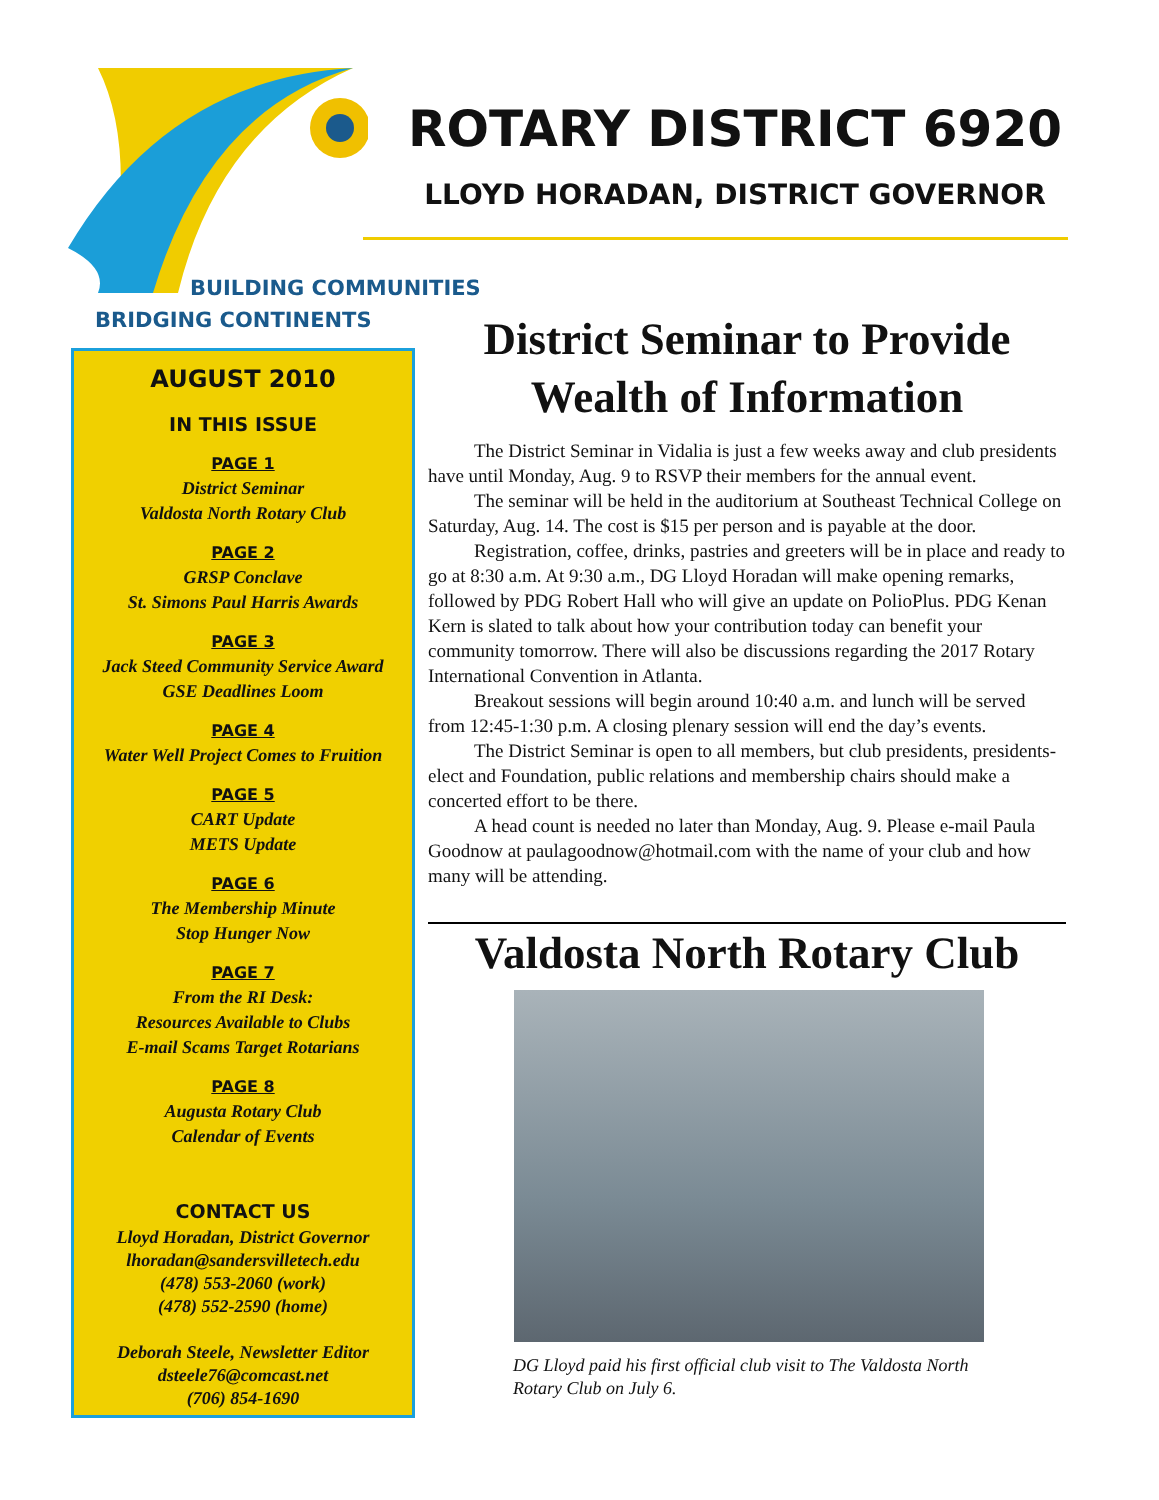ROTARY DISTRICT 6920
LLOYD HORADAN, DISTRICT GOVERNOR
BUILDING COMMUNITIES
BRIDGING CONTINENTS
AUGUST 2010
IN THIS ISSUE
PAGE 1
District Seminar
Valdosta North Rotary Club
PAGE 2
GRSP Conclave
St. Simons Paul Harris Awards
PAGE 3
Jack Steed Community Service Award
GSE Deadlines Loom
PAGE 4
Water Well Project Comes to Fruition
PAGE 5
CART Update
METS Update
PAGE 6
The Membership Minute
Stop Hunger Now
PAGE 7
From the RI Desk:
Resources Available to Clubs
E-mail Scams Target Rotarians
PAGE 8
Augusta Rotary Club
Calendar of Events
CONTACT US
Lloyd Horadan, District Governor
lhoradan@sandersvilletech.edu
(478) 553-2060 (work)
(478) 552-2590 (home)
Deborah Steele, Newsletter Editor
dsteele76@comcast.net
(706) 854-1690
District Seminar to Provide Wealth of Information
The District Seminar in Vidalia is just a few weeks away and club presidents have until Monday, Aug. 9 to RSVP their members for the annual event.
The seminar will be held in the auditorium at Southeast Technical College on Saturday, Aug. 14. The cost is $15 per person and is payable at the door.
Registration, coffee, drinks, pastries and greeters will be in place and ready to go at 8:30 a.m. At 9:30 a.m., DG Lloyd Horadan will make opening remarks, followed by PDG Robert Hall who will give an update on PolioPlus. PDG Kenan Kern is slated to talk about how your contribution today can benefit your community tomorrow. There will also be discussions regarding the 2017 Rotary International Convention in Atlanta.
Breakout sessions will begin around 10:40 a.m. and lunch will be served from 12:45-1:30 p.m. A closing plenary session will end the day’s events.
The District Seminar is open to all members, but club presidents, presidents-elect and Foundation, public relations and membership chairs should make a concerted effort to be there.
A head count is needed no later than Monday, Aug. 9. Please e-mail Paula Goodnow at paulagoodnow@hotmail.com with the name of your club and how many will be attending.
Valdosta North Rotary Club
DG Lloyd paid his first official club visit to The Valdosta North Rotary Club on July 6.